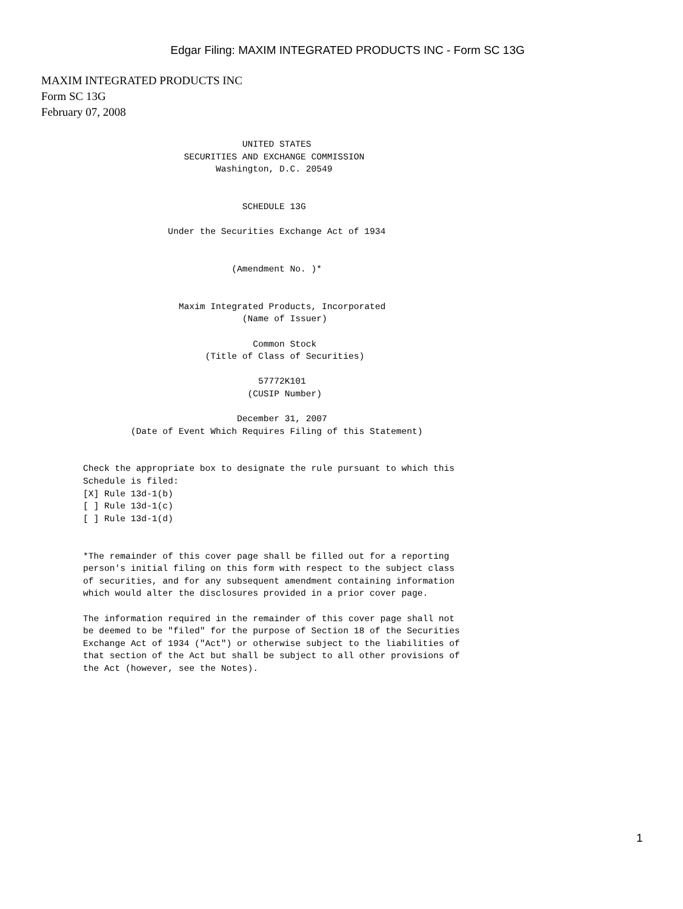Edgar Filing: MAXIM INTEGRATED PRODUCTS INC - Form SC 13G
MAXIM INTEGRATED PRODUCTS INC
Form SC 13G
February 07, 2008
                              UNITED STATES
                   SECURITIES AND EXCHANGE COMMISSION
                         Washington, D.C. 20549


                              SCHEDULE 13G

                Under the Securities Exchange Act of 1934


                            (Amendment No. )*


                  Maxim Integrated Products, Incorporated
                              (Name of Issuer)

                                Common Stock
                       (Title of Class of Securities)

                                 57772K101
                               (CUSIP Number)

                             December 31, 2007
         (Date of Event Which Requires Filing of this Statement)


Check the appropriate box to designate the rule pursuant to which this
Schedule is filed:
[X] Rule 13d-1(b)
[ ] Rule 13d-1(c)
[ ] Rule 13d-1(d)


*The remainder of this cover page shall be filled out for a reporting
person's initial filing on this form with respect to the subject class
of securities, and for any subsequent amendment containing information
which would alter the disclosures provided in a prior cover page.

The information required in the remainder of this cover page shall not
be deemed to be "filed" for the purpose of Section 18 of the Securities
Exchange Act of 1934 ("Act") or otherwise subject to the liabilities of
that section of the Act but shall be subject to all other provisions of
the Act (however, see the Notes).
1